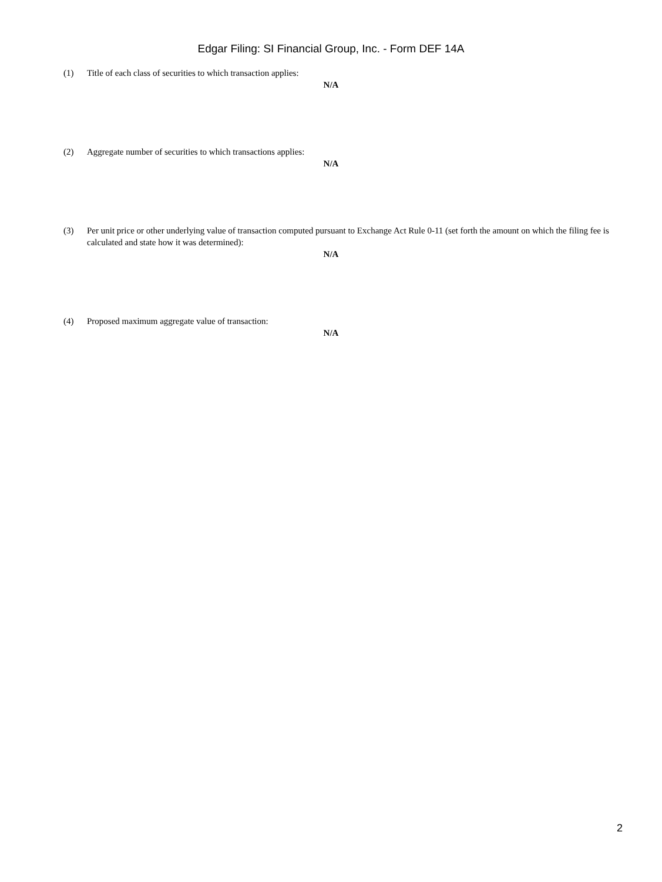Edgar Filing: SI Financial Group, Inc. - Form DEF 14A
(1) Title of each class of securities to which transaction applies:
N/A
(2) Aggregate number of securities to which transactions applies:
N/A
(3) Per unit price or other underlying value of transaction computed pursuant to Exchange Act Rule 0-11 (set forth the amount on which the filing fee is calculated and state how it was determined):
N/A
(4) Proposed maximum aggregate value of transaction:
N/A
2